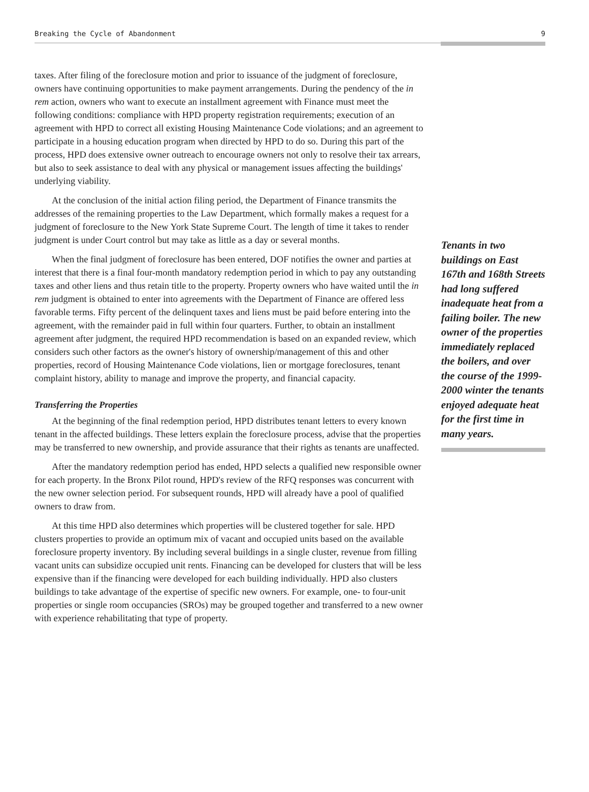Breaking the Cycle of Abandonment 9
taxes. After filing of the foreclosure motion and prior to issuance of the judgment of foreclosure, owners have continuing opportunities to make payment arrangements. During the pendency of the in rem action, owners who want to execute an installment agreement with Finance must meet the following conditions: compliance with HPD property registration requirements; execution of an agreement with HPD to correct all existing Housing Maintenance Code violations; and an agreement to participate in a housing education program when directed by HPD to do so. During this part of the process, HPD does extensive owner outreach to encourage owners not only to resolve their tax arrears, but also to seek assistance to deal with any physical or management issues affecting the buildings' underlying viability.
At the conclusion of the initial action filing period, the Department of Finance transmits the addresses of the remaining properties to the Law Department, which formally makes a request for a judgment of foreclosure to the New York State Supreme Court. The length of time it takes to render judgment is under Court control but may take as little as a day or several months.
When the final judgment of foreclosure has been entered, DOF notifies the owner and parties at interest that there is a final four-month mandatory redemption period in which to pay any outstanding taxes and other liens and thus retain title to the property. Property owners who have waited until the in rem judgment is obtained to enter into agreements with the Department of Finance are offered less favorable terms. Fifty percent of the delinquent taxes and liens must be paid before entering into the agreement, with the remainder paid in full within four quarters. Further, to obtain an installment agreement after judgment, the required HPD recommendation is based on an expanded review, which considers such other factors as the owner's history of ownership/management of this and other properties, record of Housing Maintenance Code violations, lien or mortgage foreclosures, tenant complaint history, ability to manage and improve the property, and financial capacity.
Transferring the Properties
At the beginning of the final redemption period, HPD distributes tenant letters to every known tenant in the affected buildings. These letters explain the foreclosure process, advise that the properties may be transferred to new ownership, and provide assurance that their rights as tenants are unaffected.
After the mandatory redemption period has ended, HPD selects a qualified new responsible owner for each property. In the Bronx Pilot round, HPD's review of the RFQ responses was concurrent with the new owner selection period. For subsequent rounds, HPD will already have a pool of qualified owners to draw from.
At this time HPD also determines which properties will be clustered together for sale. HPD clusters properties to provide an optimum mix of vacant and occupied units based on the available foreclosure property inventory. By including several buildings in a single cluster, revenue from filling vacant units can subsidize occupied unit rents. Financing can be developed for clusters that will be less expensive than if the financing were developed for each building individually. HPD also clusters buildings to take advantage of the expertise of specific new owners. For example, one- to four-unit properties or single room occupancies (SROs) may be grouped together and transferred to a new owner with experience rehabilitating that type of property.
Tenants in two buildings on East 167th and 168th Streets had long suffered inadequate heat from a failing boiler. The new owner of the properties immediately replaced the boilers, and over the course of the 1999-2000 winter the tenants enjoyed adequate heat for the first time in many years.